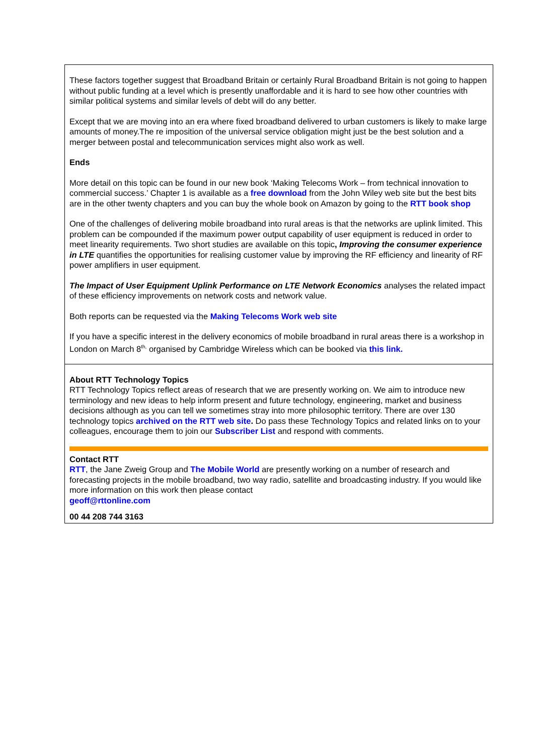These factors together suggest that Broadband Britain or certainly Rural Broadband Britain is not going to happen without public funding at a level which is presently unaffordable and it is hard to see how other countries with similar political systems and similar levels of debt will do any better.
Except that we are moving into an era where fixed broadband delivered to urban customers is likely to make large amounts of money.The re imposition of the universal service obligation might just be the best solution and a merger between postal and telecommunication services might also work as well.
Ends
More detail on this topic can be found in our new book ‘Making Telecoms Work – from technical innovation to commercial success.’ Chapter 1 is available as a free download from the John Wiley web site but the best bits are in the other twenty chapters and you can buy the whole book on Amazon by going to the RTT book shop
One of the challenges of delivering mobile broadband into rural areas is that the networks are uplink limited. This problem can be compounded if the maximum power output capability of user equipment is reduced in order to meet linearity requirements. Two short studies are available on this topic, Improving the consumer experience in LTE quantifies the opportunities for realising customer value by improving the RF efficiency and linearity of RF power amplifiers in user equipment.
The Impact of User Equipment Uplink Performance on LTE Network Economics analyses the related impact of these efficiency improvements on network costs and network value.
Both reports can be requested via the Making Telecoms Work web site
If you have a specific interest in the delivery economics of mobile broadband in rural areas there is a workshop in London on March 8<sup>th,</sup> organised by Cambridge Wireless which can be booked via this link.
About RTT Technology Topics
RTT Technology Topics reflect areas of research that we are presently working on. We aim to introduce new terminology and new ideas to help inform present and future technology, engineering, market and business decisions although as you can tell we sometimes stray into more philosophic territory. There are over 130 technology topics archived on the RTT web site. Do pass these Technology Topics and related links on to your colleagues, encourage them to join our Subscriber List and respond with comments.
Contact RTT
RTT, the Jane Zweig Group and The Mobile World are presently working on a number of research and forecasting projects in the mobile broadband, two way radio, satellite and broadcasting industry. If you would like more information on this work then please contact
geoff@rttonline.com
00 44 208 744 3163